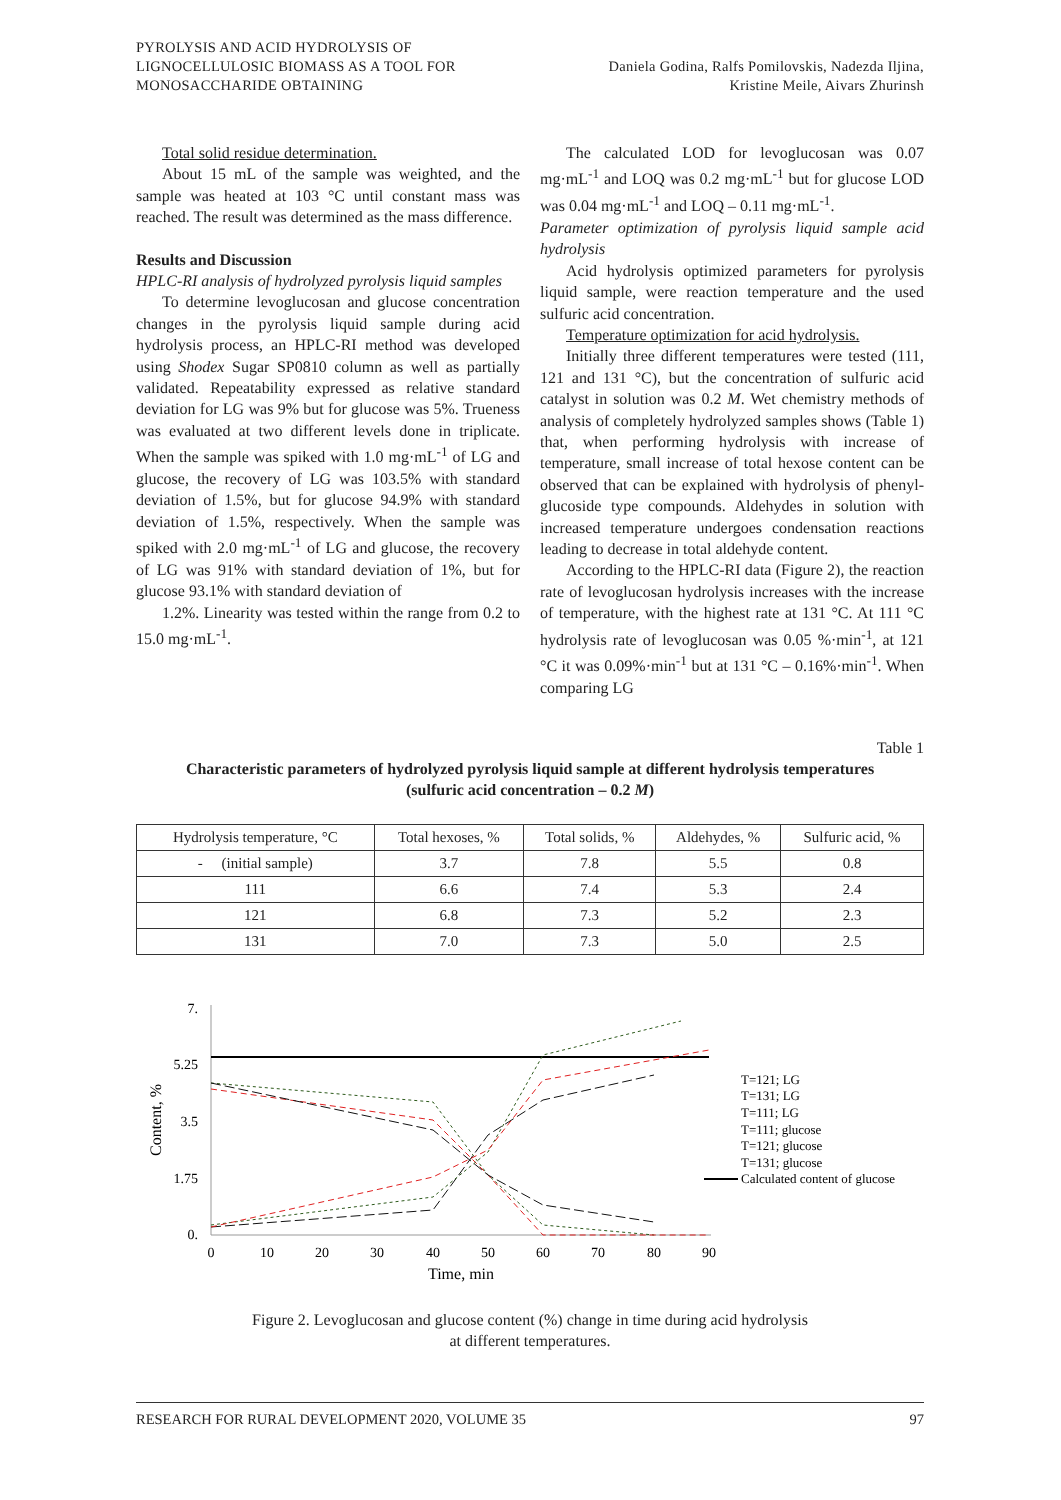PYROLYSIS AND ACID HYDROLYSIS OF
LIGNOCELLULOSIC BIOMASS AS A TOOL FOR
MONOSACCHARIDE OBTAINING
Daniela Godina, Ralfs Pomilovskis, Nadezda Iljina,
Kristine Meile, Aivars Zhurinsh
Total solid residue determination.
About 15 mL of the sample was weighted, and the sample was heated at 103 °C until constant mass was reached. The result was determined as the mass difference.
Results and Discussion
HPLC-RI analysis of hydrolyzed pyrolysis liquid samples
To determine levoglucosan and glucose concentration changes in the pyrolysis liquid sample during acid hydrolysis process, an HPLC-RI method was developed using Shodex Sugar SP0810 column as well as partially validated. Repeatability expressed as relative standard deviation for LG was 9% but for glucose was 5%. Trueness was evaluated at two different levels done in triplicate. When the sample was spiked with 1.0 mg·mL<sup>-1</sup> of LG and glucose, the recovery of LG was 103.5% with standard deviation of 1.5%, but for glucose 94.9% with standard deviation of 1.5%, respectively. When the sample was spiked with 2.0 mg·mL<sup>-1</sup> of LG and glucose, the recovery of LG was 91% with standard deviation of 1%, but for glucose 93.1% with standard deviation of
1.2%. Linearity was tested within the range from 0.2 to 15.0 mg·mL<sup>-1</sup>.
The calculated LOD for levoglucosan was 0.07 mg·mL<sup>-1</sup> and LOQ was 0.2 mg·mL<sup>-1</sup> but for glucose LOD was 0.04 mg·mL<sup>-1</sup> and LOQ – 0.11 mg·mL<sup>-1</sup>.
Parameter optimization of pyrolysis liquid sample acid hydrolysis
Acid hydrolysis optimized parameters for pyrolysis liquid sample, were reaction temperature and the used sulfuric acid concentration.
Temperature optimization for acid hydrolysis.
Initially three different temperatures were tested (111, 121 and 131 °C), but the concentration of sulfuric acid catalyst in solution was 0.2 M. Wet chemistry methods of analysis of completely hydrolyzed samples shows (Table 1) that, when performing hydrolysis with increase of temperature, small increase of total hexose content can be observed that can be explained with hydrolysis of phenyl-glucoside type compounds. Aldehydes in solution with increased temperature undergoes condensation reactions leading to decrease in total aldehyde content.
According to the HPLC-RI data (Figure 2), the reaction rate of levoglucosan hydrolysis increases with the increase of temperature, with the highest rate at 131 °C. At 111 °C hydrolysis rate of levoglucosan was 0.05 %·min<sup>-1</sup>, at 121 °C it was 0.09%·min<sup>-1</sup> but at 131 °C – 0.16%·min<sup>-1</sup>. When comparing LG
Table 1
Characteristic parameters of hydrolyzed pyrolysis liquid sample at different hydrolysis temperatures
(sulfuric acid concentration – 0.2 M)
| Hydrolysis temperature, °C | Total hexoses, % | Total solids, % | Aldehydes, % | Sulfuric acid, % |
| --- | --- | --- | --- | --- |
| - (initial sample) | 3.7 | 7.8 | 5.5 | 0.8 |
| 111 | 6.6 | 7.4 | 5.3 | 2.4 |
| 121 | 6.8 | 7.3 | 5.2 | 2.3 |
| 131 | 7.0 | 7.3 | 5.0 | 2.5 |
7.
5.25
3.5
1.75
0.
0
10
20
30
40
50
60
70
80
90
Time, min
Content, %
T=121; LG
T=131; LG
T=111; LG
T=111; glucose
T=121; glucose
T=131; glucose
Calculated content of glucose
Figure 2. Levoglucosan and glucose content (%) change in time during acid hydrolysis
at different temperatures.
RESEARCH FOR RURAL DEVELOPMENT 2020, VOLUME 35 97